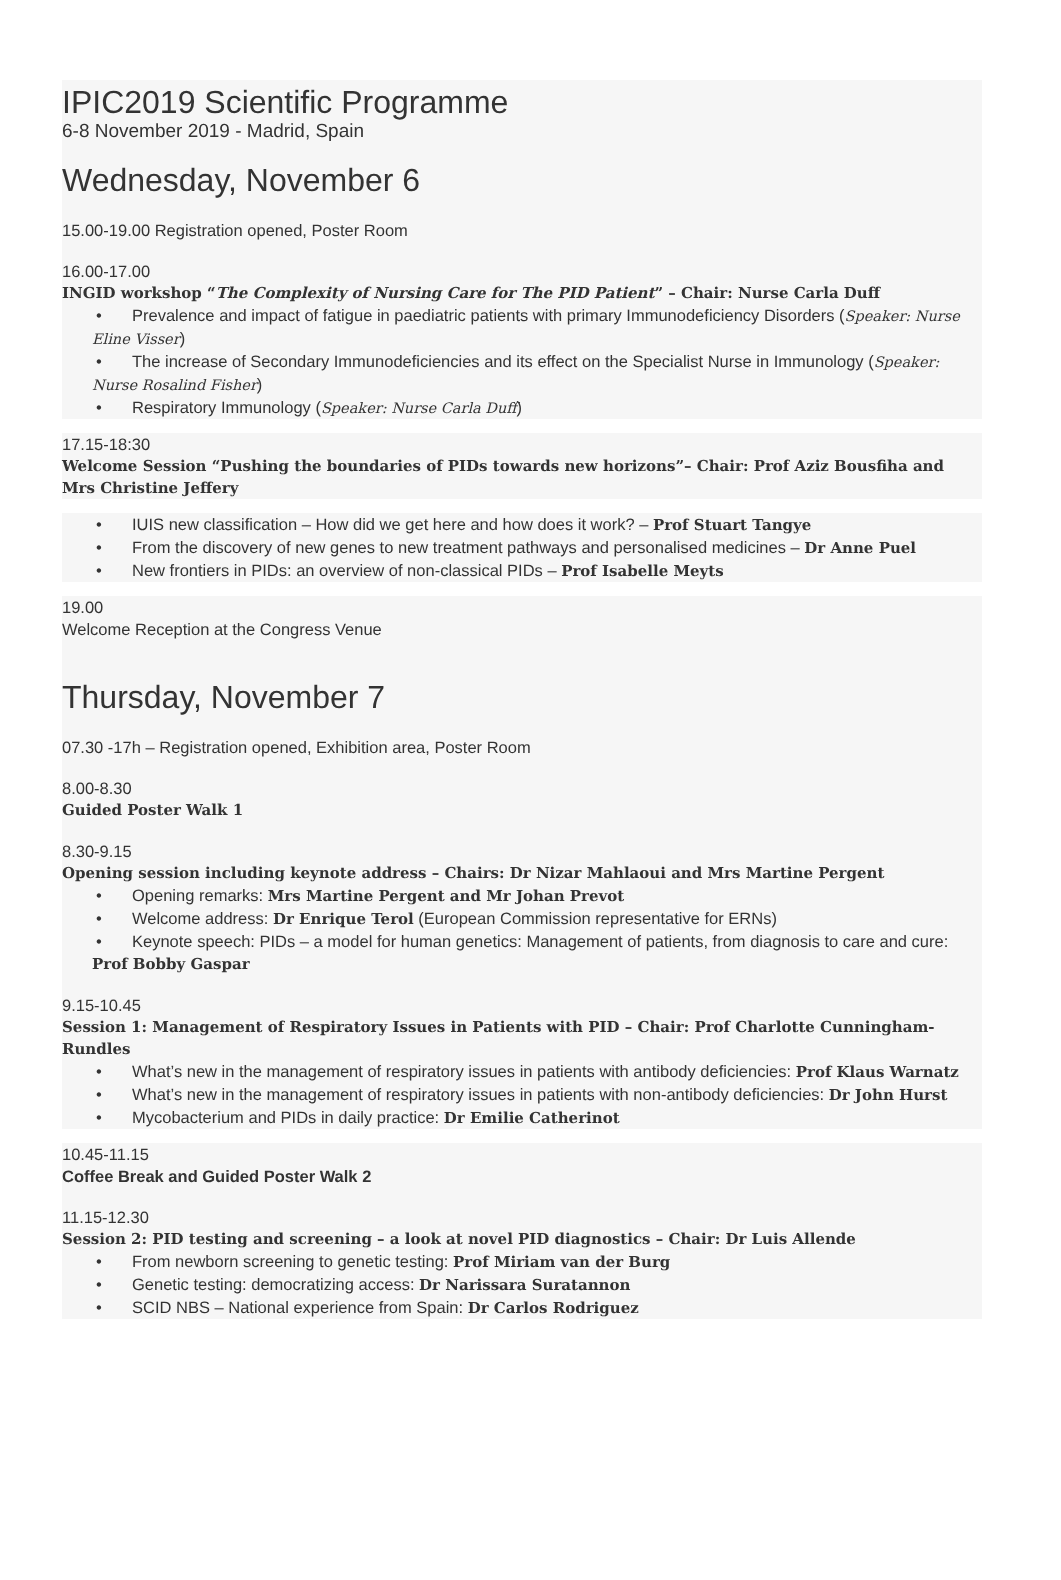IPIC2019 Scientific Programme
6-8 November 2019 - Madrid, Spain
Wednesday, November 6
15.00-19.00 Registration opened, Poster Room
16.00-17.00
INGID workshop “The Complexity of Nursing Care for The PID Patient” – Chair: Nurse Carla Duff
• Prevalence and impact of fatigue in paediatric patients with primary Immunodeficiency Disorders (Speaker: Nurse Eline Visser)
• The increase of Secondary Immunodeficiencies and its effect on the Specialist Nurse in Immunology (Speaker: Nurse Rosalind Fisher)
• Respiratory Immunology (Speaker: Nurse Carla Duff)
17.15-18:30
Welcome Session “Pushing the boundaries of PIDs towards new horizons”– Chair: Prof Aziz Bousfiha and Mrs Christine Jeffery
• IUIS new classification – How did we get here and how does it work? – Prof Stuart Tangye
• From the discovery of new genes to new treatment pathways and personalised medicines – Dr Anne Puel
• New frontiers in PIDs: an overview of non-classical PIDs – Prof Isabelle Meyts
19.00
Welcome Reception at the Congress Venue
Thursday, November 7
07.30 -17h – Registration opened, Exhibition area, Poster Room
8.00-8.30
Guided Poster Walk 1
8.30-9.15
Opening session including keynote address – Chairs: Dr Nizar Mahlaoui and Mrs Martine Pergent
• Opening remarks: Mrs Martine Pergent and Mr Johan Prevot
• Welcome address: Dr Enrique Terol (European Commission representative for ERNs)
• Keynote speech: PIDs – a model for human genetics: Management of patients, from diagnosis to care and cure: Prof Bobby Gaspar
9.15-10.45
Session 1: Management of Respiratory Issues in Patients with PID – Chair: Prof Charlotte Cunningham-Rundles
• What’s new in the management of respiratory issues in patients with antibody deficiencies: Prof Klaus Warnatz
• What’s new in the management of respiratory issues in patients with non-antibody deficiencies: Dr John Hurst
• Mycobacterium and PIDs in daily practice: Dr Emilie Catherinot
10.45-11.15
Coffee Break and Guided Poster Walk 2
11.15-12.30
Session 2: PID testing and screening – a look at novel PID diagnostics – Chair: Dr Luis Allende
• From newborn screening to genetic testing: Prof Miriam van der Burg
• Genetic testing: democratizing access: Dr Narissara Suratannon
• SCID NBS – National experience from Spain: Dr Carlos Rodriguez